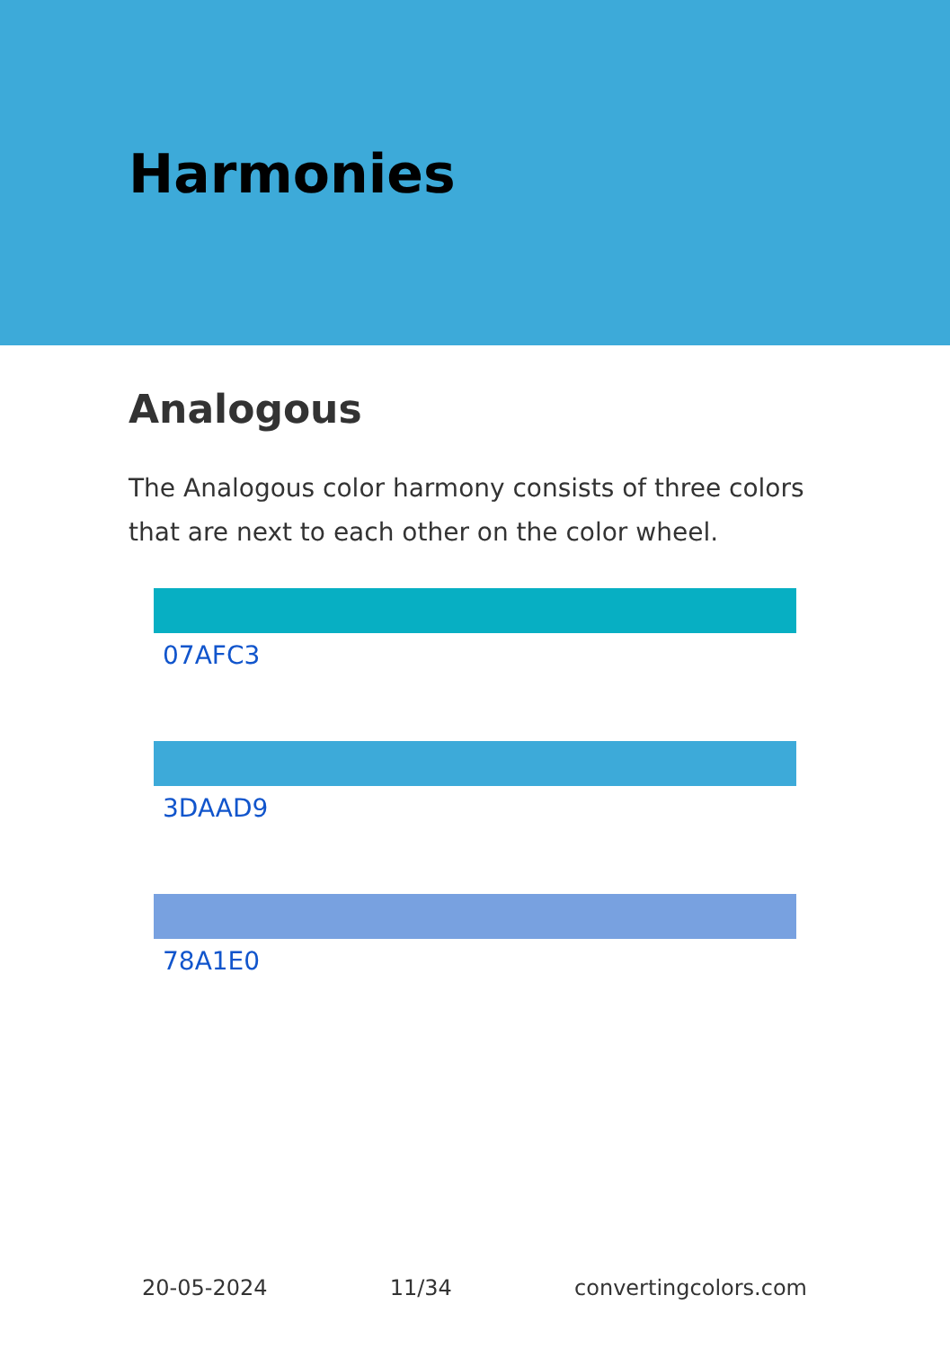Harmonies
Analogous
The Analogous color harmony consists of three colors that are next to each other on the color wheel.
07AFC3
3DAAD9
78A1E0
20-05-2024 11/34 convertingcolors.com